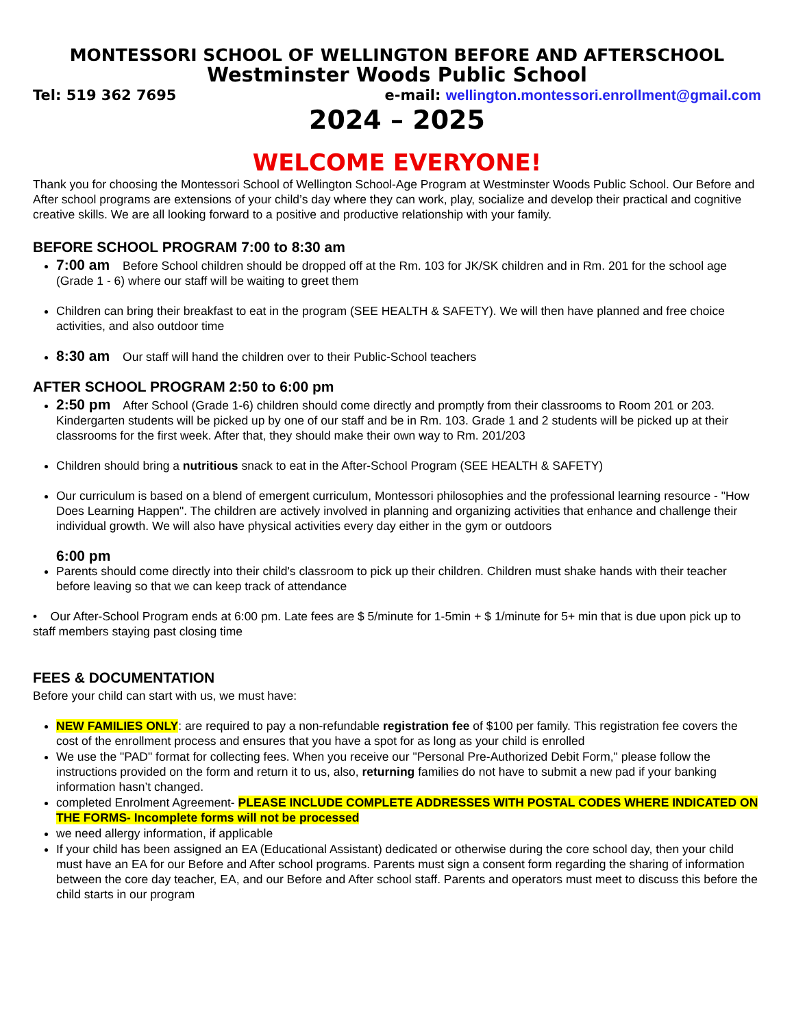MONTESSORI SCHOOL OF WELLINGTON BEFORE AND AFTERSCHOOL
Westminster Woods Public School
Tel: 519 362 7695 e-mail: wellington.montessori.enrollment@gmail.com
2024 – 2025
WELCOME EVERYONE!
Thank you for choosing the Montessori School of Wellington School-Age Program at Westminster Woods Public School. Our Before and After school programs are extensions of your child’s day where they can work, play, socialize and develop their practical and cognitive creative skills. We are all looking forward to a positive and productive relationship with your family.
BEFORE SCHOOL PROGRAM 7:00 to 8:30 am
7:00 am Before School children should be dropped off at the Rm. 103 for JK/SK children and in Rm. 201 for the school age (Grade 1 - 6) where our staff will be waiting to greet them
Children can bring their breakfast to eat in the program (SEE HEALTH & SAFETY). We will then have planned and free choice activities, and also outdoor time
8:30 am Our staff will hand the children over to their Public-School teachers
AFTER SCHOOL PROGRAM 2:50 to 6:00 pm
2:50 pm After School (Grade 1-6) children should come directly and promptly from their classrooms to Room 201 or 203. Kindergarten students will be picked up by one of our staff and be in Rm. 103. Grade 1 and 2 students will be picked up at their classrooms for the first week. After that, they should make their own way to Rm. 201/203
Children should bring a nutritious snack to eat in the After-School Program (SEE HEALTH & SAFETY)
Our curriculum is based on a blend of emergent curriculum, Montessori philosophies and the professional learning resource - "How Does Learning Happen". The children are actively involved in planning and organizing activities that enhance and challenge their individual growth. We will also have physical activities every day either in the gym or outdoors
6:00 pm
Parents should come directly into their child's classroom to pick up their children. Children must shake hands with their teacher before leaving so that we can keep track of attendance
• Our After-School Program ends at 6:00 pm. Late fees are $ 5/minute for 1-5min + $ 1/minute for 5+ min that is due upon pick up to staff members staying past closing time
FEES & DOCUMENTATION
Before your child can start with us, we must have:
NEW FAMILIES ONLY: are required to pay a non-refundable registration fee of $100 per family. This registration fee covers the cost of the enrollment process and ensures that you have a spot for as long as your child is enrolled
We use the "PAD" format for collecting fees. When you receive our "Personal Pre-Authorized Debit Form," please follow the instructions provided on the form and return it to us, also, returning families do not have to submit a new pad if your banking information hasn’t changed.
completed Enrolment Agreement- PLEASE INCLUDE COMPLETE ADDRESSES WITH POSTAL CODES WHERE INDICATED ON THE FORMS- Incomplete forms will not be processed
we need allergy information, if applicable
If your child has been assigned an EA (Educational Assistant) dedicated or otherwise during the core school day, then your child must have an EA for our Before and After school programs. Parents must sign a consent form regarding the sharing of information between the core day teacher, EA, and our Before and After school staff. Parents and operators must meet to discuss this before the child starts in our program